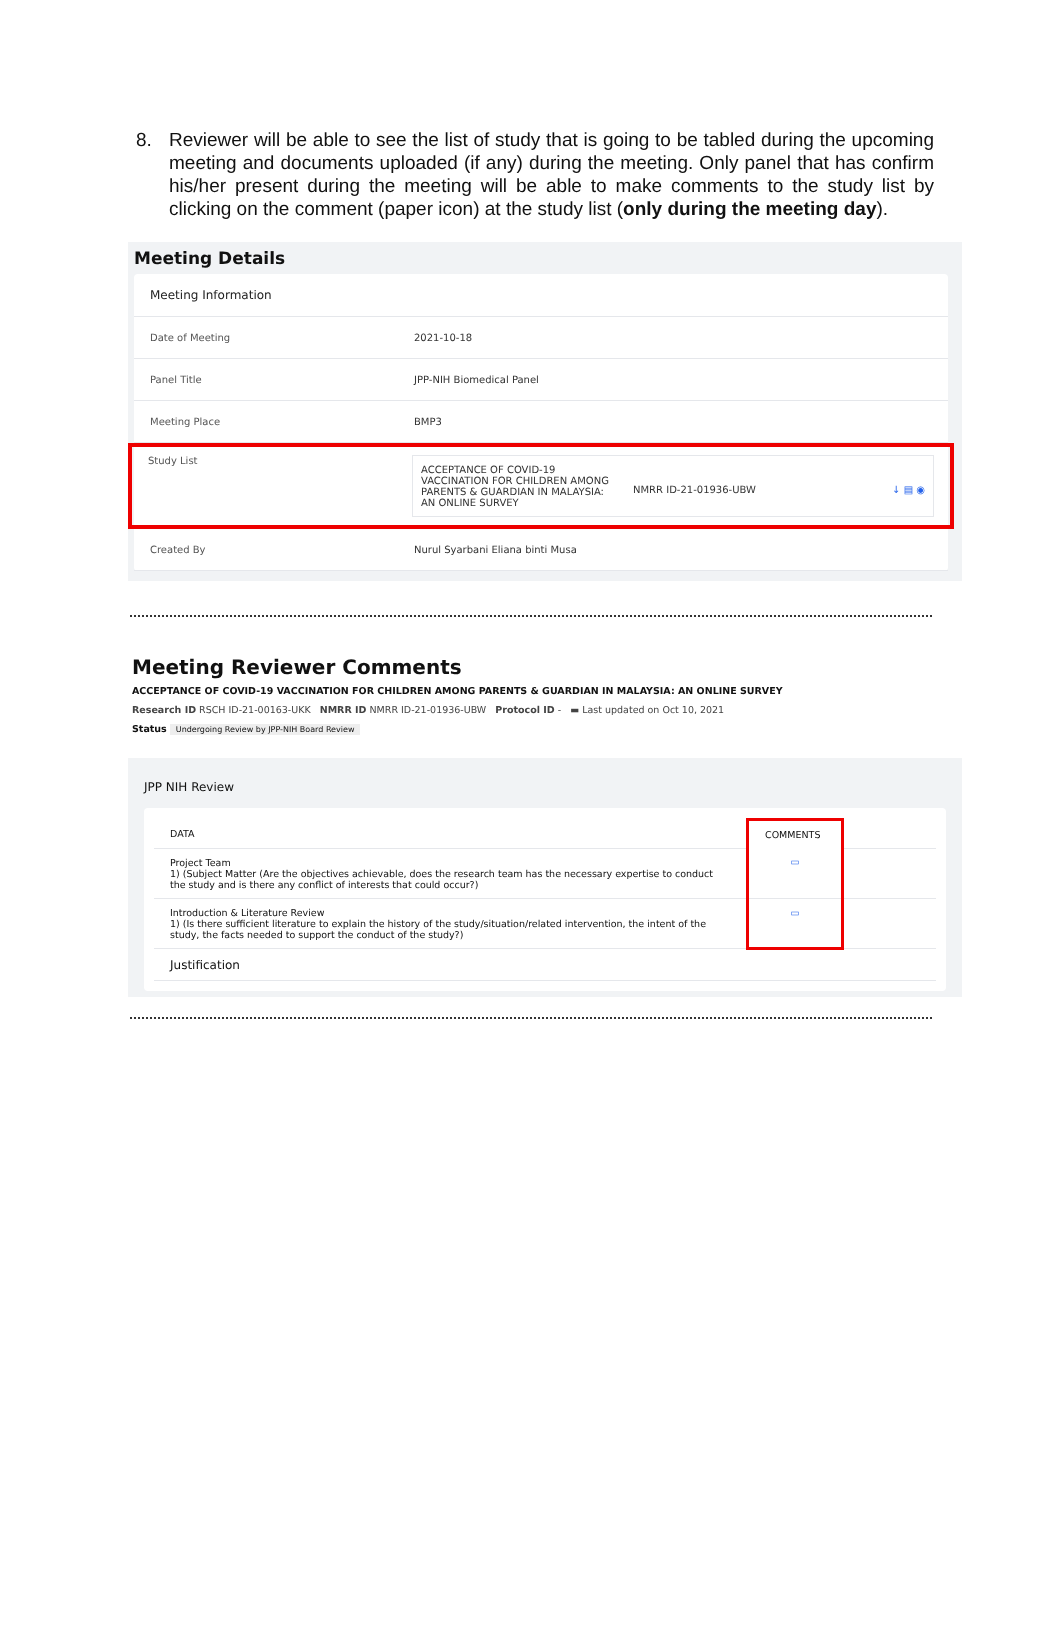8. Reviewer will be able to see the list of study that is going to be tabled during the upcoming meeting and documents uploaded (if any) during the meeting. Only panel that has confirm his/her present during the meeting will be able to make comments to the study list by clicking on the comment (paper icon) at the study list (only during the meeting day).
Meeting Details
Meeting Information
Date of Meeting 2021-10-18
Panel Title JPP-NIH Biomedical Panel
Meeting Place BMP3
Study List ACCEPTANCE OF COVID-19 VACCINATION FOR CHILDREN AMONG PARENTS & GUARDIAN IN MALAYSIA: AN ONLINE SURVEY NMRR ID-21-01936-UBW ↓ ▤ ◉
Created By Nurul Syarbani Eliana binti Musa
Meeting Reviewer Comments
ACCEPTANCE OF COVID-19 VACCINATION FOR CHILDREN AMONG PARENTS & GUARDIAN IN MALAYSIA: AN ONLINE SURVEY
Research ID RSCH ID-21-00163-UKK NMRR ID NMRR ID-21-01936-UBW Protocol ID - ▬ Last updated on Oct 10, 2021
Status Undergoing Review by JPP-NIH Board Review
JPP NIH Review
| DATA | COMMENTS | |
| --- | --- | --- |
| Project Team 1) (Subject Matter (Are the objectives achievable, does the research team has the necessary expertise to conduct the study and is there any conflict of interests that could occur?) | ▭ | |
| Introduction & Literature Review 1) (Is there sufficient literature to explain the history of the study/situation/related intervention, the intent of the study, the facts needed to support the conduct of the study?) | ▭ | |
| Justification | | |